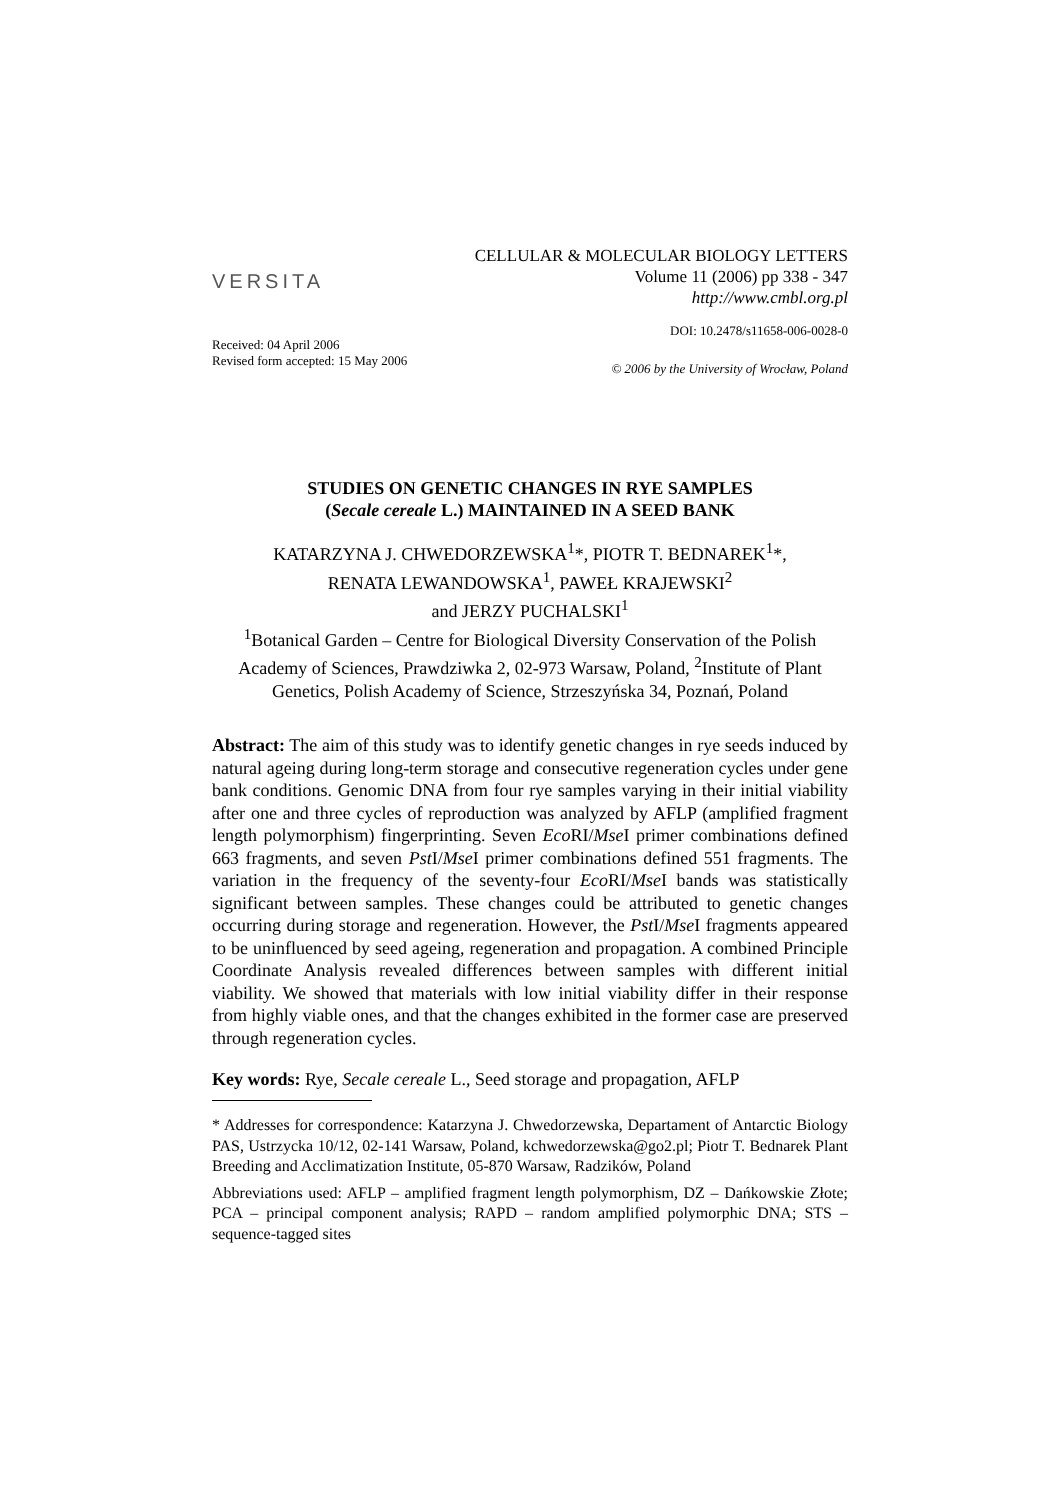VERSITA
CELLULAR & MOLECULAR BIOLOGY LETTERS
Volume 11 (2006) pp 338 - 347
http://www.cmbl.org.pl
DOI: 10.2478/s11658-006-0028-0
Received: 04 April 2006
Revised form accepted: 15 May 2006
© 2006 by the University of Wrocław, Poland
STUDIES ON GENETIC CHANGES IN RYE SAMPLES
(Secale cereale L.) MAINTAINED IN A SEED BANK
KATARZYNA J. CHWEDORZEWSKA<sup>1</sup>*, PIOTR T. BEDNAREK<sup>1</sup>*,
RENATA LEWANDOWSKA<sup>1</sup>, PAWEŁ KRAJEWSKI<sup>2</sup>
and JERZY PUCHALSKI<sup>1</sup>
<sup>1</sup> Botanical Garden – Centre for Biological Diversity Conservation of the Polish Academy of Sciences, Prawdziwka 2, 02-973 Warsaw, Poland, <sup>2</sup>Institute of Plant Genetics, Polish Academy of Science, Strzeszyńska 34, Poznań, Poland
Abstract: The aim of this study was to identify genetic changes in rye seeds induced by natural ageing during long-term storage and consecutive regeneration cycles under gene bank conditions. Genomic DNA from four rye samples varying in their initial viability after one and three cycles of reproduction was analyzed by AFLP (amplified fragment length polymorphism) fingerprinting. Seven Eco RI/Mse I primer combinations defined 663 fragments, and seven Pst I/Mse I primer combinations defined 551 fragments. The variation in the frequency of the seventy-four Eco RI/Mse I bands was statistically significant between samples. These changes could be attributed to genetic changes occurring during storage and regeneration. However, the Pst I/Mse I fragments appeared to be uninfluenced by seed ageing, regeneration and propagation. A combined Principle Coordinate Analysis revealed differences between samples with different initial viability. We showed that materials with low initial viability differ in their response from highly viable ones, and that the changes exhibited in the former case are preserved through regeneration cycles.
Key words: Rye, Secale cereale L., Seed storage and propagation, AFLP
* Addresses for correspondence: Katarzyna J. Chwedorzewska, Departament of Antarctic Biology PAS, Ustrzycka 10/12, 02-141 Warsaw, Poland, kchwedorzewska@go2.pl; Piotr T. Bednarek Plant Breeding and Acclimatization Institute, 05-870 Warsaw, Radzików, Poland
Abbreviations used: AFLP – amplified fragment length polymorphism, DZ – Dańkowskie Złote; PCA – principal component analysis; RAPD – random amplified polymorphic DNA; STS – sequence-tagged sites